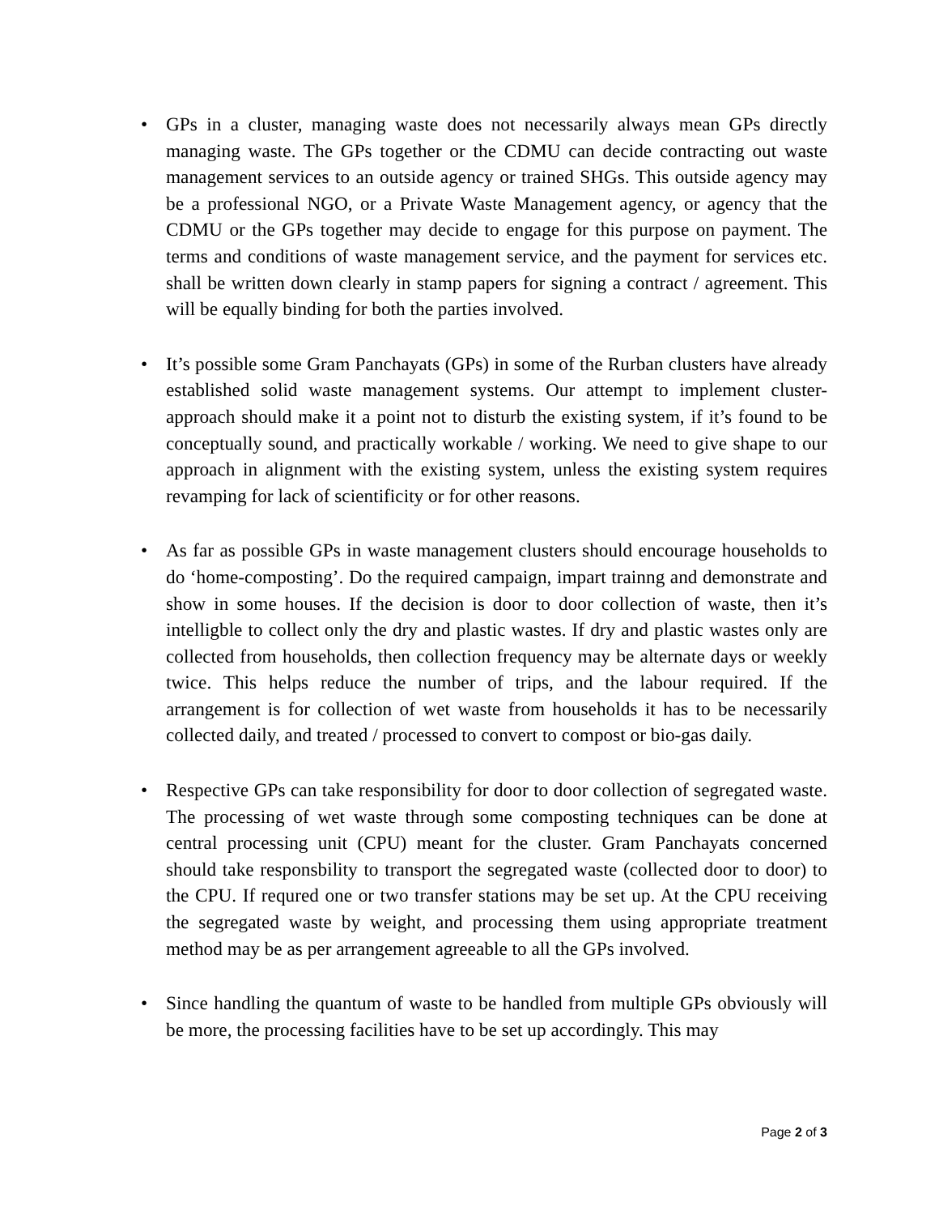• GPs in a cluster, managing waste does not necessarily always mean GPs directly managing waste. The GPs together or the CDMU can decide contracting out waste management services to an outside agency or trained SHGs. This outside agency may be a professional NGO, or a Private Waste Management agency, or agency that the CDMU or the GPs together may decide to engage for this purpose on payment. The terms and conditions of waste management service, and the payment for services etc. shall be written down clearly in stamp papers for signing a contract / agreement. This will be equally binding for both the parties involved.
• It’s possible some Gram Panchayats (GPs) in some of the Rurban clusters have already established solid waste management systems. Our attempt to implement cluster-approach should make it a point not to disturb the existing system, if it’s found to be conceptually sound, and practically workable / working. We need to give shape to our approach in alignment with the existing system, unless the existing system requires revamping for lack of scientificity or for other reasons.
• As far as possible GPs in waste management clusters should encourage households to do ‘home-composting’. Do the required campaign, impart trainng and demonstrate and show in some houses. If the decision is door to door collection of waste, then it’s intelligble to collect only the dry and plastic wastes. If dry and plastic wastes only are collected from households, then collection frequency may be alternate days or weekly twice. This helps reduce the number of trips, and the labour required. If the arrangement is for collection of wet waste from households it has to be necessarily collected daily, and treated / processed to convert to compost or bio-gas daily.
• Respective GPs can take responsibility for door to door collection of segregated waste. The processing of wet waste through some composting techniques can be done at central processing unit (CPU) meant for the cluster. Gram Panchayats concerned should take responsbility to transport the segregated waste (collected door to door) to the CPU. If requred one or two transfer stations may be set up. At the CPU receiving the segregated waste by weight, and processing them using appropriate treatment method may be as per arrangement agreeable to all the GPs involved.
• Since handling the quantum of waste to be handled from multiple GPs obviously will be more, the processing facilities have to be set up accordingly. This may
Page 2 of 3